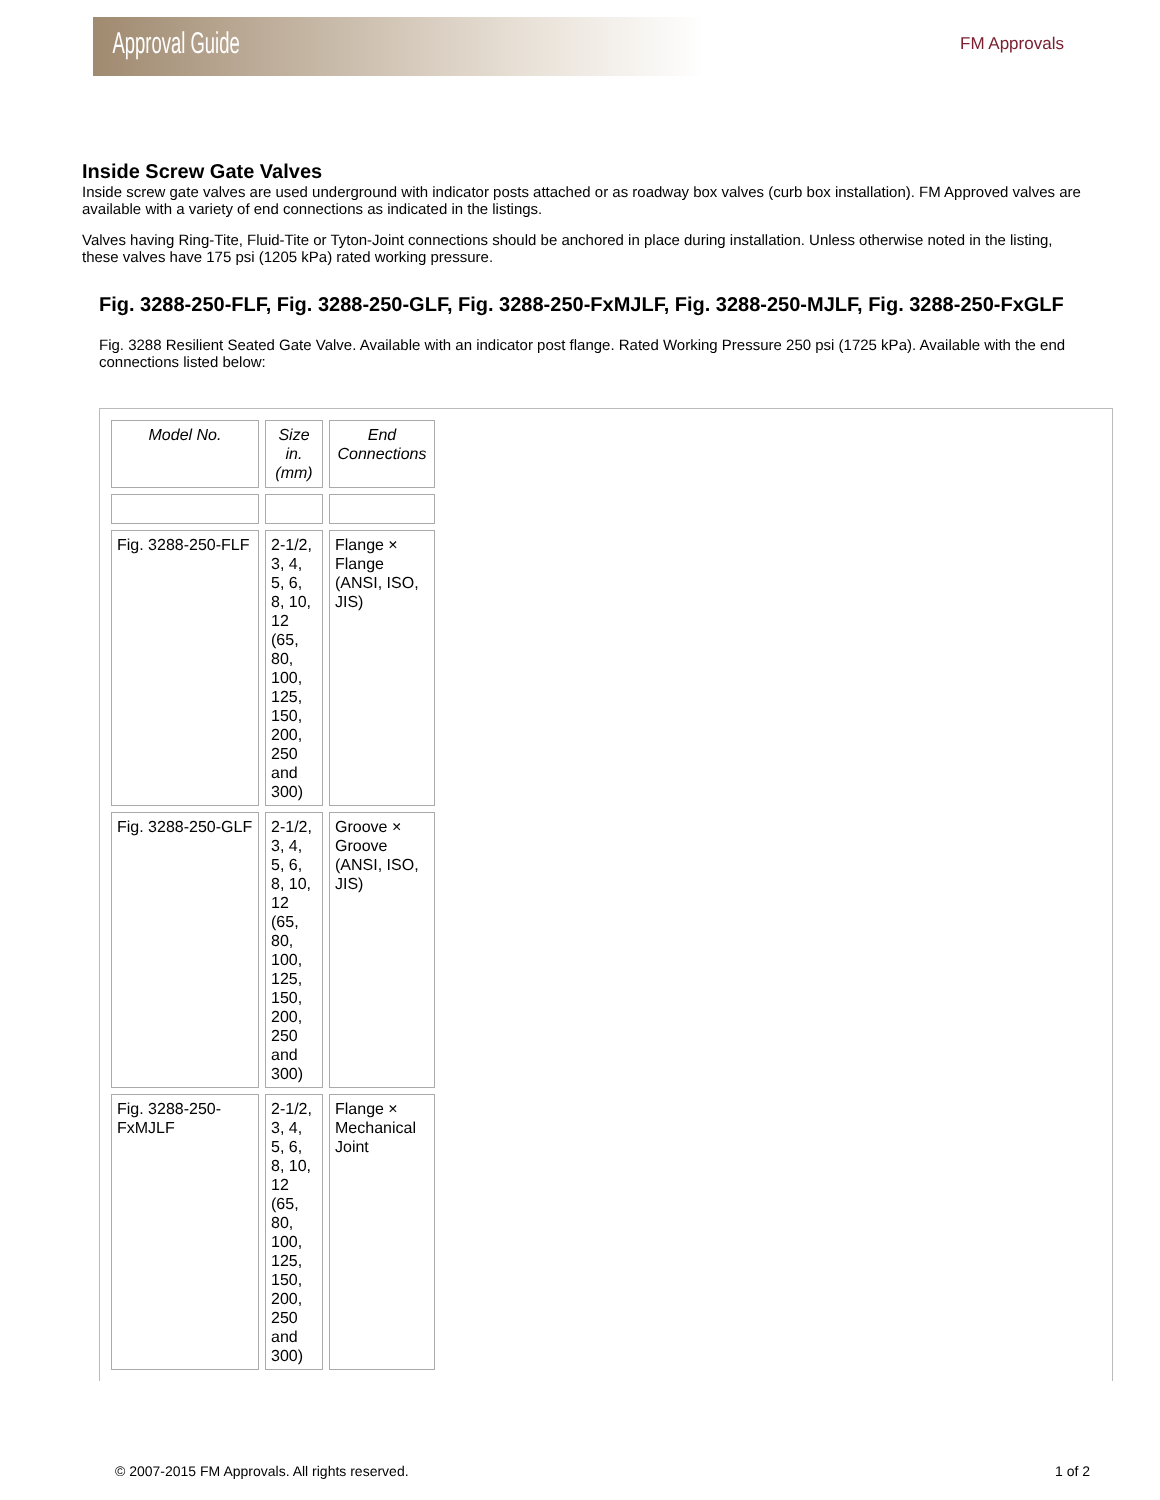Approval Guide
FM Approvals
Inside Screw Gate Valves
Inside screw gate valves are used underground with indicator posts attached or as roadway box valves (curb box installation). FM Approved valves are available with a variety of end connections as indicated in the listings.
Valves having Ring-Tite, Fluid-Tite or Tyton-Joint connections should be anchored in place during installation. Unless otherwise noted in the listing, these valves have 175 psi (1205 kPa) rated working pressure.
Fig. 3288-250-FLF, Fig. 3288-250-GLF, Fig. 3288-250-FxMJLF, Fig. 3288-250-MJLF, Fig. 3288-250-FxGLF
Fig. 3288 Resilient Seated Gate Valve. Available with an indicator post flange. Rated Working Pressure 250 psi (1725 kPa). Available with the end connections listed below:
| Model No. | Size in. (mm) | End Connections |
| --- | --- | --- |
| Fig. 3288-250-FLF | 2-1/2, 3, 4, 5, 6, 8, 10, 12 (65, 80, 100, 125, 150, 200, 250 and 300) | Flange × Flange (ANSI, ISO, JIS) |
| Fig. 3288-250-GLF | 2-1/2, 3, 4, 5, 6, 8, 10, 12 (65, 80, 100, 125, 150, 200, 250 and 300) | Groove × Groove (ANSI, ISO, JIS) |
| Fig. 3288-250-FxMJLF | 2-1/2, 3, 4, 5, 6, 8, 10, 12 (65, 80, 100, 125, 150, 200, 250 and 300) | Flange × Mechanical Joint |
© 2007-2015 FM Approvals. All rights reserved. 1 of 2